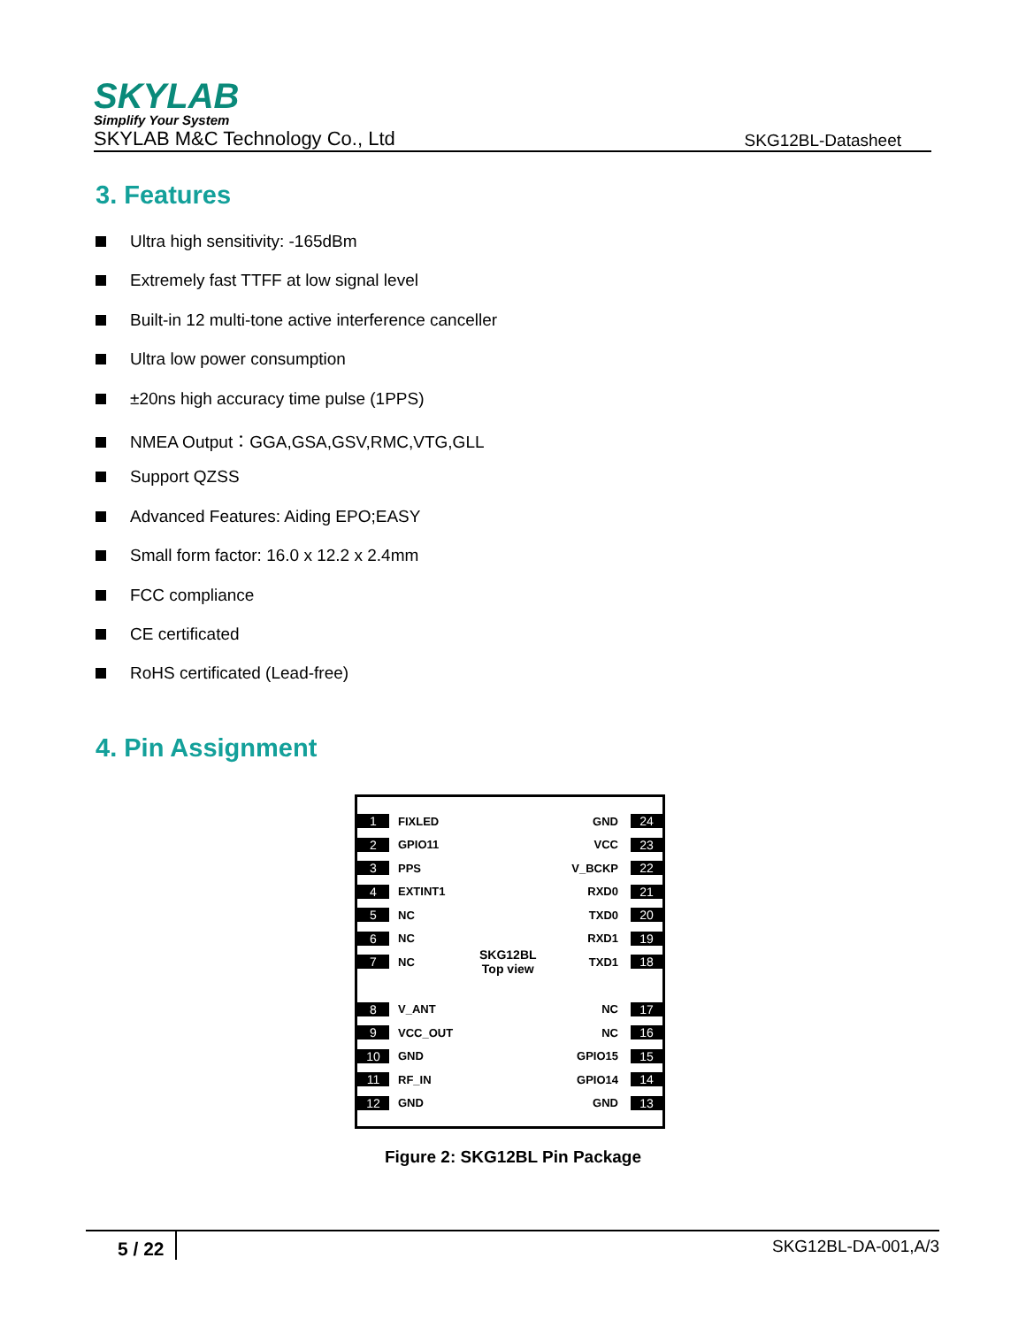SKYLAB
Simplify Your System
SKYLAB M&C Technology Co., Ltd SKG12BL-Datasheet
3. Features
Ultra high sensitivity: -165dBm
Extremely fast TTFF at low signal level
Built-in 12 multi-tone active interference canceller
Ultra low power consumption
±20ns high accuracy time pulse (1PPS)
NMEA Output：GGA,GSA,GSV,RMC,VTG,GLL
Support QZSS
Advanced Features: Aiding EPO;EASY
Small form factor: 16.0 x 12.2 x 2.4mm
FCC compliance
CE certificated
RoHS certificated (Lead-free)
4. Pin Assignment
1 FIXLED GND 24
2 GPIO11 VCC 23
3 PPS V_BCKP 22
4 EXTINT1 RXD0 21
5 NC TXD0 20
6 NC RXD1 19
7 NC TXD1 18
8 V_ANT NC 17
9 VCC_OUT NC 16
10 GND GPIO15 15
11 RF_IN GPIO14 14
12 GND GND 13
SKG12BL
Top view
Figure 2: SKG12BL Pin Package
5 / 22 SKG12BL-DA-001,A/3